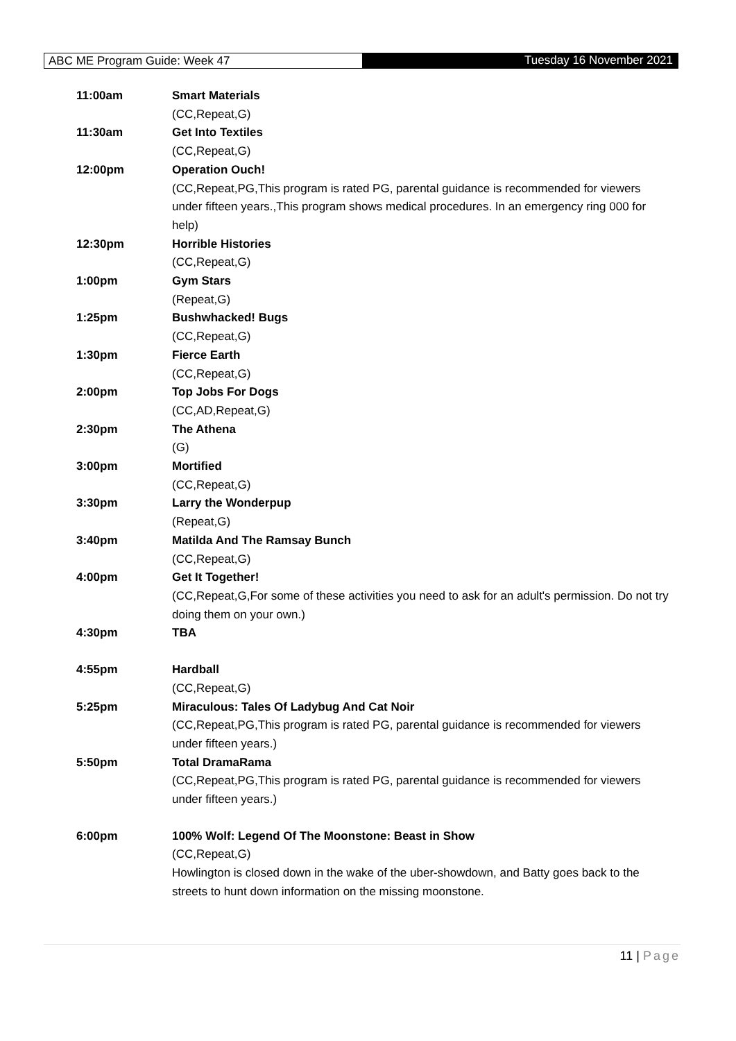ABC ME Program Guide: Week 47 Tuesday 16 November 2021
| 11:00am | Smart Materials (CC,Repeat,G) |
| 11:30am | Get Into Textiles (CC,Repeat,G) |
| 12:00pm | Operation Ouch! (CC,Repeat,PG,This program is rated PG, parental guidance is recommended for viewers under fifteen years.,This program shows medical procedures. In an emergency ring 000 for help) |
| 12:30pm | Horrible Histories (CC,Repeat,G) |
| 1:00pm | Gym Stars (Repeat,G) |
| 1:25pm | Bushwhacked! Bugs (CC,Repeat,G) |
| 1:30pm | Fierce Earth (CC,Repeat,G) |
| 2:00pm | Top Jobs For Dogs (CC,AD,Repeat,G) |
| 2:30pm | The Athena (G) |
| 3:00pm | Mortified (CC,Repeat,G) |
| 3:30pm | Larry the Wonderpup (Repeat,G) |
| 3:40pm | Matilda And The Ramsay Bunch (CC,Repeat,G) |
| 4:00pm | Get It Together! (CC,Repeat,G,For some of these activities you need to ask for an adult's permission. Do not try doing them on your own.) |
| 4:30pm | TBA |
| 4:55pm | Hardball (CC,Repeat,G) |
| 5:25pm | Miraculous: Tales Of Ladybug And Cat Noir (CC,Repeat,PG,This program is rated PG, parental guidance is recommended for viewers under fifteen years.) |
| 5:50pm | Total DramaRama (CC,Repeat,PG,This program is rated PG, parental guidance is recommended for viewers under fifteen years.) |
| 6:00pm | 100% Wolf: Legend Of The Moonstone: Beast in Show (CC,Repeat,G) Howlington is closed down in the wake of the uber-showdown, and Batty goes back to the streets to hunt down information on the missing moonstone. |
11 | Page